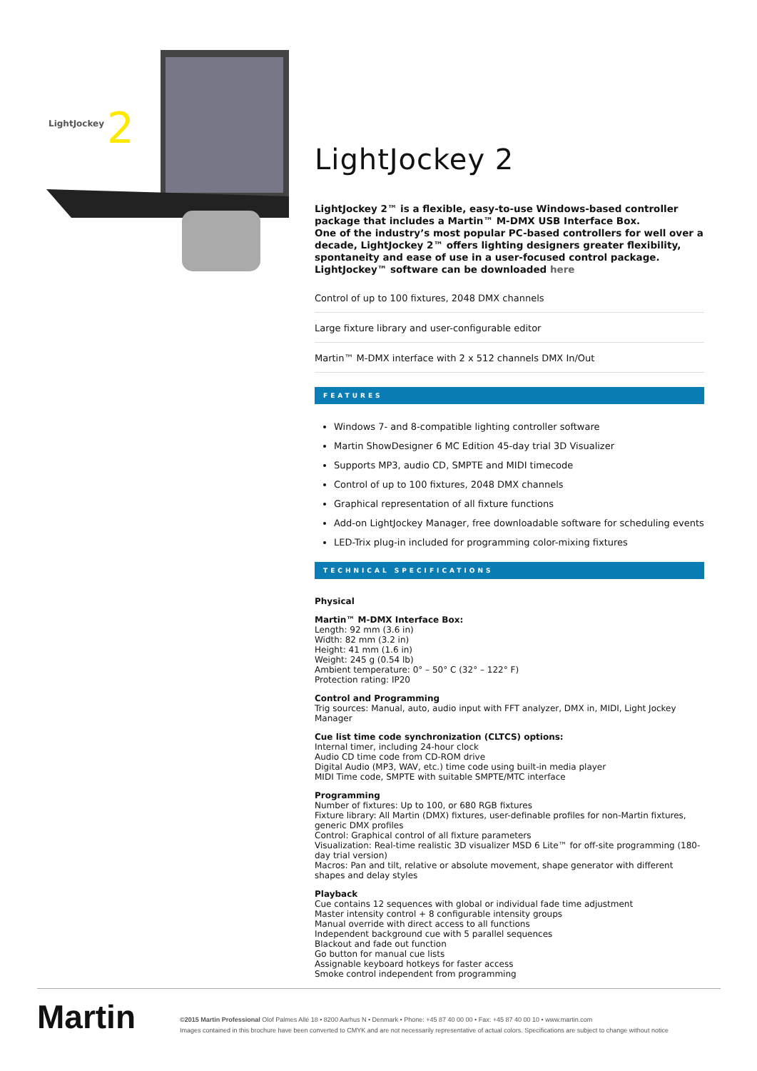LightJockey
2
LightJockey 2
LightJockey 2™ is a flexible, easy-to-use Windows-based controller package that includes a Martin™ M-DMX USB Interface Box.
One of the industry’s most popular PC-based controllers for well over a decade, LightJockey 2™ offers lighting designers greater flexibility, spontaneity and ease of use in a user-focused control package.
LightJockey™ software can be downloaded here
Control of up to 100 fixtures, 2048 DMX channels
Large fixture library and user-configurable editor
Martin™ M-DMX interface with 2 x 512 channels DMX In/Out
FEATURES
Windows 7- and 8-compatible lighting controller software
Martin ShowDesigner 6 MC Edition 45-day trial 3D Visualizer
Supports MP3, audio CD, SMPTE and MIDI timecode
Control of up to 100 fixtures, 2048 DMX channels
Graphical representation of all fixture functions
Add-on LightJockey Manager, free downloadable software for scheduling events
LED-Trix plug-in included for programming color-mixing fixtures
TECHNICAL SPECIFICATIONS
Physical
Martin™ M-DMX Interface Box:
Length: 92 mm (3.6 in)
Width: 82 mm (3.2 in)
Height: 41 mm (1.6 in)
Weight: 245 g (0.54 lb)
Ambient temperature: 0° – 50° C (32° – 122° F)
Protection rating: IP20
Control and Programming
Trig sources: Manual, auto, audio input with FFT analyzer, DMX in, MIDI, Light Jockey Manager
Cue list time code synchronization (CLTCS) options:
Internal timer, including 24-hour clock
Audio CD time code from CD-ROM drive
Digital Audio (MP3, WAV, etc.) time code using built-in media player
MIDI Time code, SMPTE with suitable SMPTE/MTC interface
Programming
Number of fixtures: Up to 100, or 680 RGB fixtures
Fixture library: All Martin (DMX) fixtures, user-definable profiles for non-Martin fixtures, generic DMX profiles
Control: Graphical control of all fixture parameters
Visualization: Real-time realistic 3D visualizer MSD 6 Lite™ for off-site programming (180-day trial version)
Macros: Pan and tilt, relative or absolute movement, shape generator with different shapes and delay styles
Playback
Cue contains 12 sequences with global or individual fade time adjustment
Master intensity control + 8 configurable intensity groups
Manual override with direct access to all functions
Independent background cue with 5 parallel sequences
Blackout and fade out function
Go button for manual cue lists
Assignable keyboard hotkeys for faster access
Smoke control independent from programming
Martin
©2015 Martin Professional Olof Palmes Allé 18 • 8200 Aarhus N • Denmark • Phone: +45 87 40 00 00 • Fax: +45 87 40 00 10 • www.martin.com
Images contained in this brochure have been converted to CMYK and are not necessarily representative of actual colors. Specifications are subject to change without notice